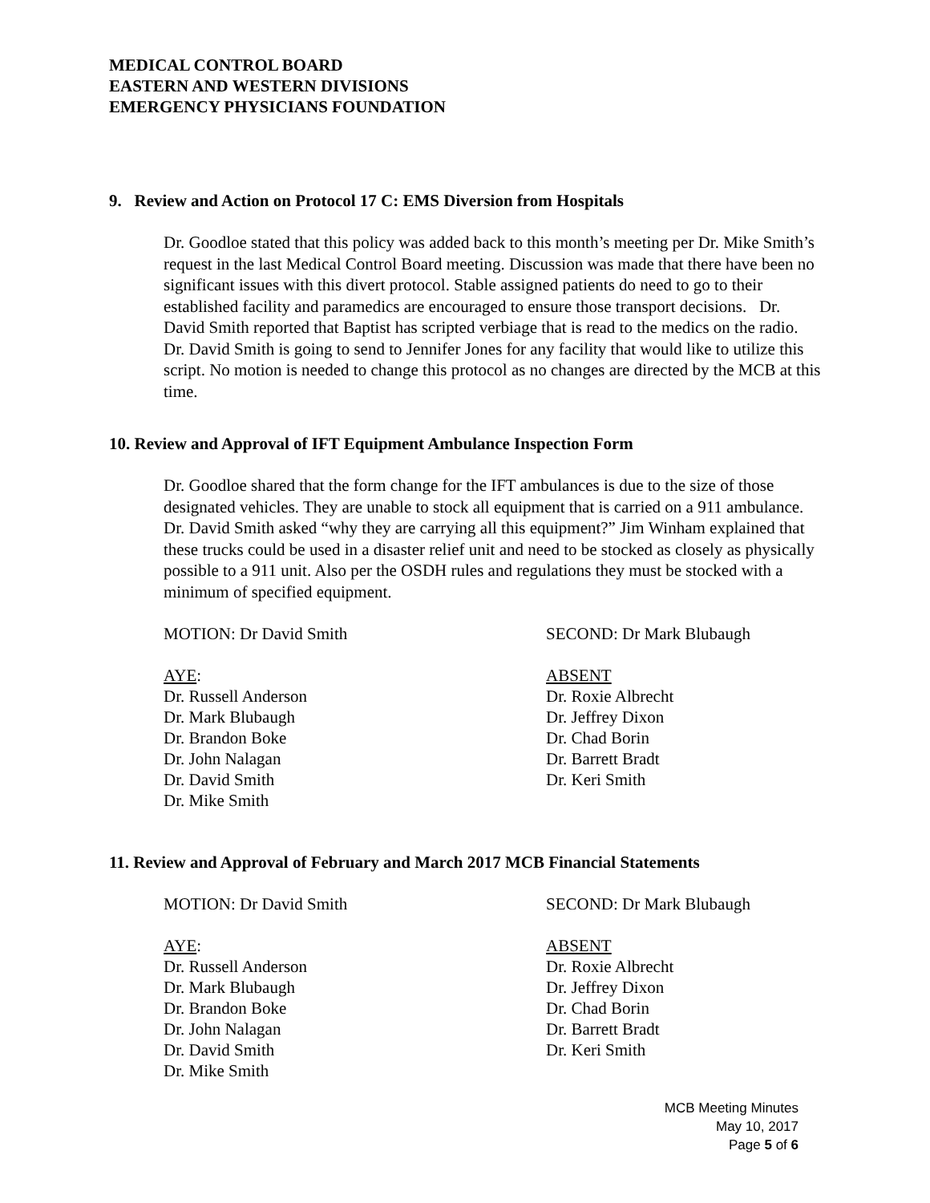MEDICAL CONTROL BOARD
EASTERN AND WESTERN DIVISIONS
EMERGENCY PHYSICIANS FOUNDATION
9. Review and Action on Protocol 17 C: EMS Diversion from Hospitals
Dr. Goodloe stated that this policy was added back to this month’s meeting per Dr. Mike Smith’s request in the last Medical Control Board meeting. Discussion was made that there have been no significant issues with this divert protocol. Stable assigned patients do need to go to their established facility and paramedics are encouraged to ensure those transport decisions. Dr. David Smith reported that Baptist has scripted verbiage that is read to the medics on the radio. Dr. David Smith is going to send to Jennifer Jones for any facility that would like to utilize this script. No motion is needed to change this protocol as no changes are directed by the MCB at this time.
10. Review and Approval of IFT Equipment Ambulance Inspection Form
Dr. Goodloe shared that the form change for the IFT ambulances is due to the size of those designated vehicles. They are unable to stock all equipment that is carried on a 911 ambulance. Dr. David Smith asked “why they are carrying all this equipment?” Jim Winham explained that these trucks could be used in a disaster relief unit and need to be stocked as closely as physically possible to a 911 unit. Also per the OSDH rules and regulations they must be stocked with a minimum of specified equipment.
MOTION: Dr David Smith SECOND: Dr Mark Blubaugh
AYE:
Dr. Russell Anderson
Dr. Mark Blubaugh
Dr. Brandon Boke
Dr. John Nalagan
Dr. David Smith
Dr. Mike Smith
ABSENT
Dr. Roxie Albrecht
Dr. Jeffrey Dixon
Dr. Chad Borin
Dr. Barrett Bradt
Dr. Keri Smith
11. Review and Approval of February and March 2017 MCB Financial Statements
MOTION: Dr David Smith SECOND: Dr Mark Blubaugh
AYE:
Dr. Russell Anderson
Dr. Mark Blubaugh
Dr. Brandon Boke
Dr. John Nalagan
Dr. David Smith
Dr. Mike Smith
ABSENT
Dr. Roxie Albrecht
Dr. Jeffrey Dixon
Dr. Chad Borin
Dr. Barrett Bradt
Dr. Keri Smith
MCB Meeting Minutes
May 10, 2017
Page 5 of 6